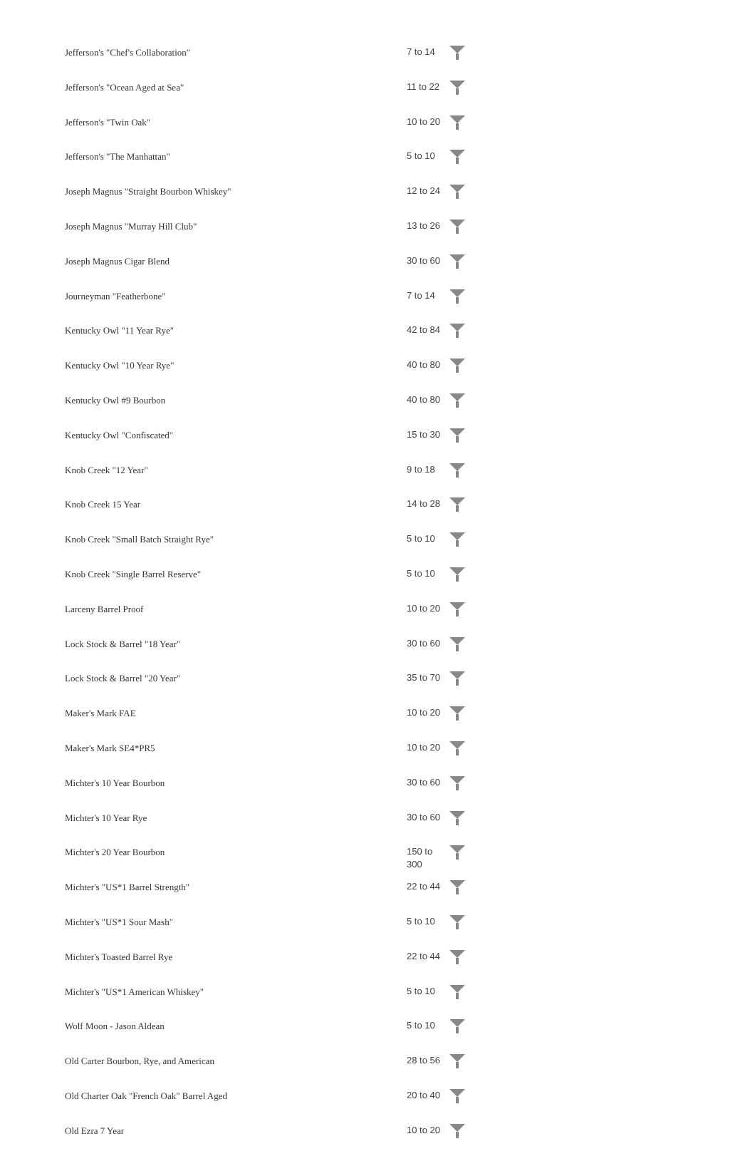| Jefferson's "Chef's Collaboration" | 7 to 14 | |
| Jefferson's "Ocean Aged at Sea" | 11 to 22 | |
| Jefferson's "Twin Oak" | 10 to 20 | |
| Jefferson's "The Manhattan" | 5 to 10 | |
| Joseph Magnus "Straight Bourbon Whiskey" | 12 to 24 | |
| Joseph Magnus "Murray Hill Club" | 13 to 26 | |
| Joseph Magnus Cigar Blend | 30 to 60 | |
| Journeyman "Featherbone" | 7 to 14 | |
| Kentucky Owl "11 Year Rye" | 42 to 84 | |
| Kentucky Owl "10 Year Rye" | 40 to 80 | |
| Kentucky Owl #9 Bourbon | 40 to 80 | |
| Kentucky Owl "Confiscated" | 15 to 30 | |
| Knob Creek "12 Year" | 9 to 18 | |
| Knob Creek 15 Year | 14 to 28 | |
| Knob Creek "Small Batch Straight Rye" | 5 to 10 | |
| Knob Creek "Single Barrel Reserve" | 5 to 10 | |
| Larceny Barrel Proof | 10 to 20 | |
| Lock Stock & Barrel "18 Year" | 30 to 60 | |
| Lock Stock & Barrel "20 Year" | 35 to 70 | |
| Maker's Mark FAE | 10 to 20 | |
| Maker's Mark SE4*PR5 | 10 to 20 | |
| Michter's 10 Year Bourbon | 30 to 60 | |
| Michter's 10 Year Rye | 30 to 60 | |
| Michter's 20 Year Bourbon | 150 to 300 | |
| Michter's "US*1 Barrel Strength" | 22 to 44 | |
| Michter's "US*1 Sour Mash" | 5 to 10 | |
| Michter's Toasted Barrel Rye | 22 to 44 | |
| Michter's "US*1 American Whiskey" | 5 to 10 | |
| Wolf Moon - Jason Aldean | 5 to 10 | |
| Old Carter Bourbon, Rye, and American | 28 to 56 | |
| Old Charter Oak "French Oak" Barrel Aged | 20 to 40 | |
| Old Ezra 7 Year | 10 to 20 | |